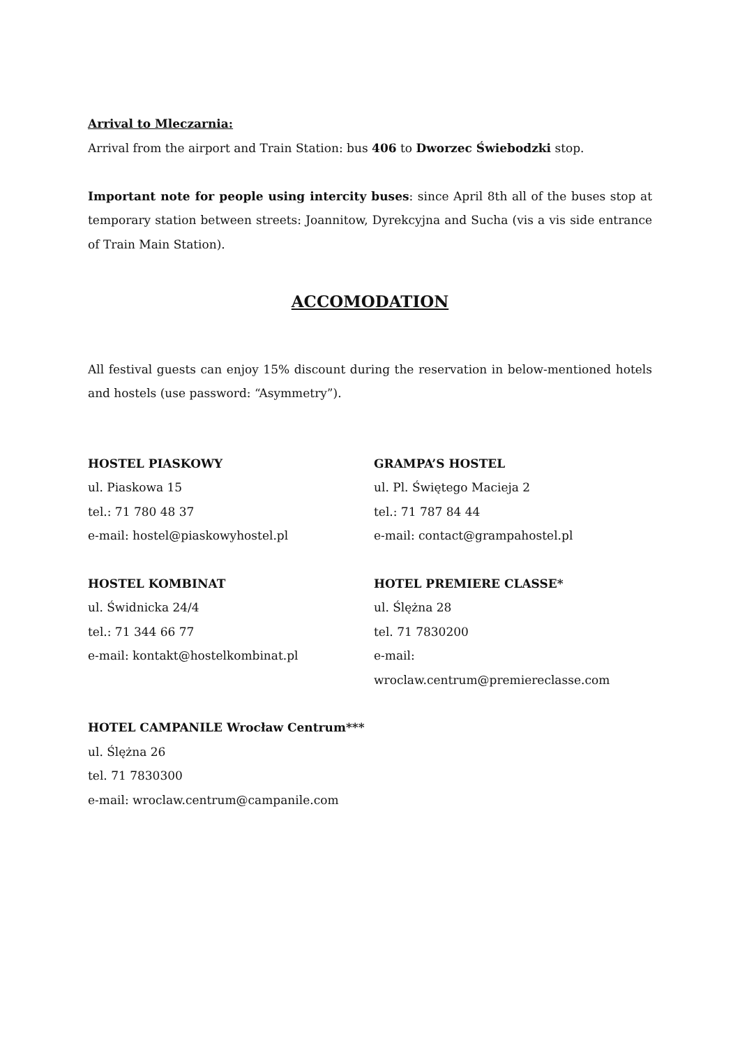Arrival to Mleczarnia:
Arrival from the airport and Train Station: bus 406 to Dworzec Świebodzki stop.
Important note for people using intercity buses: since April 8th all of the buses stop at temporary station between streets: Joannitow, Dyrekcyjna and Sucha (vis a vis side entrance of Train Main Station).
ACCOMODATION
All festival guests can enjoy 15% discount during the reservation in below-mentioned hotels and hostels (use password: “Asymmetry”).
HOSTEL PIASKOWY
ul. Piaskowa 15
tel.: 71 780 48 37
e-mail: hostel@piaskowyhostel.pl
GRAMPA’S HOSTEL
ul. Pl. Świętego Macieja 2
tel.: 71 787 84 44
e-mail: contact@grampahostel.pl
HOSTEL KOMBINAT
ul. Świdnicka 24/4
tel.: 71 344 66 77
e-mail: kontakt@hostelkombinat.pl
HOTEL PREMIERE CLASSE*
ul. Ślężna 28
tel. 71 7830200
e-mail: wroclaw.centrum@premiereclasse.com
HOTEL CAMPANILE Wrocław Centrum***
ul. Ślężna 26
tel. 71 7830300
e-mail: wroclaw.centrum@campanile.com